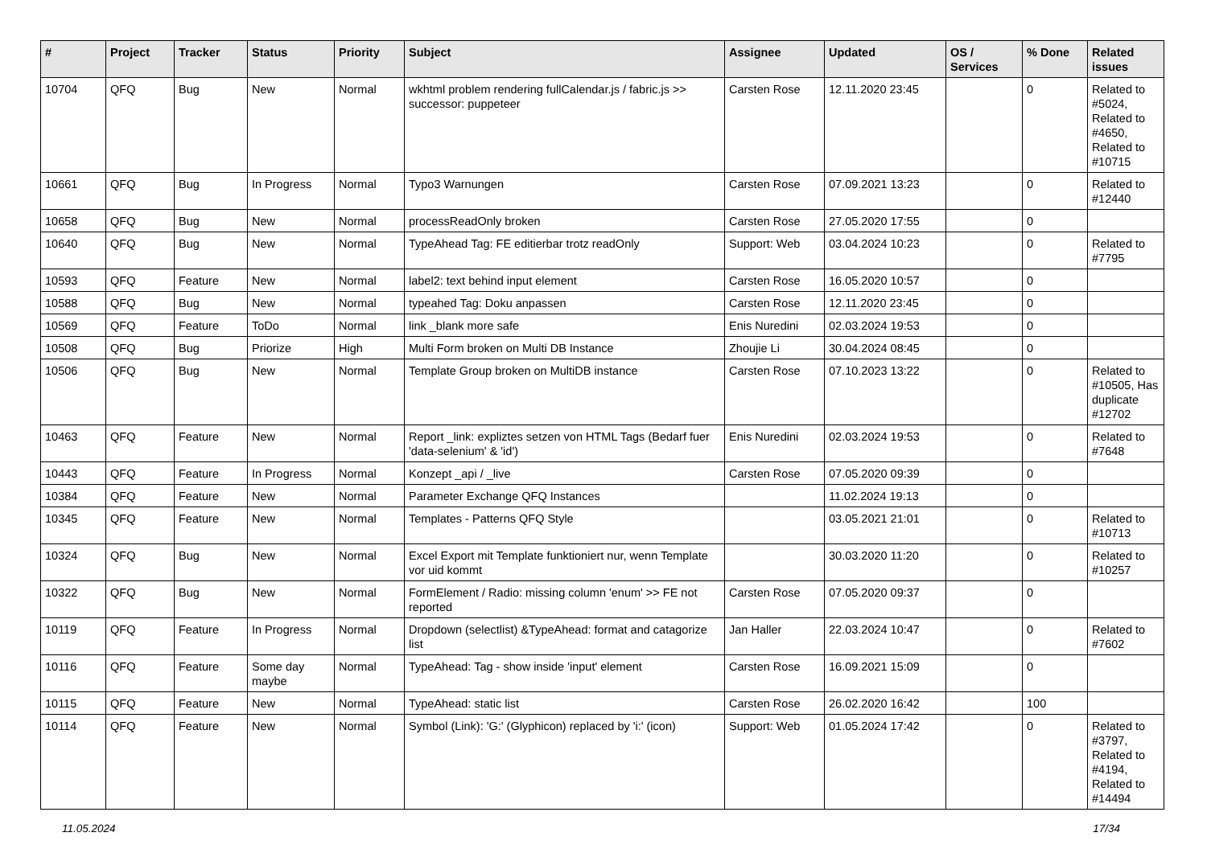| # | Project | Tracker | Status | Priority | Subject | Assignee | Updated | OS / Services | % Done | Related issues |
| --- | --- | --- | --- | --- | --- | --- | --- | --- | --- | --- |
| 10704 | QFQ | Bug | New | Normal | wkhtml problem rendering fullCalendar.js / fabric.js >> successor: puppeteer | Carsten Rose | 12.11.2020 23:45 | | 0 | Related to #5024, Related to #4650, Related to #10715 |
| 10661 | QFQ | Bug | In Progress | Normal | Typo3 Warnungen | Carsten Rose | 07.09.2021 13:23 | | 0 | Related to #12440 |
| 10658 | QFQ | Bug | New | Normal | processReadOnly broken | Carsten Rose | 27.05.2020 17:55 | | 0 | |
| 10640 | QFQ | Bug | New | Normal | TypeAhead Tag: FE editierbar trotz readOnly | Support: Web | 03.04.2024 10:23 | | 0 | Related to #7795 |
| 10593 | QFQ | Feature | New | Normal | label2: text behind input element | Carsten Rose | 16.05.2020 10:57 | | 0 | |
| 10588 | QFQ | Bug | New | Normal | typeahed Tag: Doku anpassen | Carsten Rose | 12.11.2020 23:45 | | 0 | |
| 10569 | QFQ | Feature | ToDo | Normal | link _blank more safe | Enis Nuredini | 02.03.2024 19:53 | | 0 | |
| 10508 | QFQ | Bug | Priorize | High | Multi Form broken on Multi DB Instance | Zhoujie Li | 30.04.2024 08:45 | | 0 | |
| 10506 | QFQ | Bug | New | Normal | Template Group broken on MultiDB instance | Carsten Rose | 07.10.2023 13:22 | | 0 | Related to #10505, Has duplicate #12702 |
| 10463 | QFQ | Feature | New | Normal | Report _link: expliztes setzen von HTML Tags (Bedarf fuer 'data-selenium' & 'id') | Enis Nuredini | 02.03.2024 19:53 | | 0 | Related to #7648 |
| 10443 | QFQ | Feature | In Progress | Normal | Konzept _api / _live | Carsten Rose | 07.05.2020 09:39 | | 0 | |
| 10384 | QFQ | Feature | New | Normal | Parameter Exchange QFQ Instances | | 11.02.2024 19:13 | | 0 | |
| 10345 | QFQ | Feature | New | Normal | Templates - Patterns QFQ Style | | 03.05.2021 21:01 | | 0 | Related to #10713 |
| 10324 | QFQ | Bug | New | Normal | Excel Export mit Template funktioniert nur, wenn Template vor uid kommt | | 30.03.2020 11:20 | | 0 | Related to #10257 |
| 10322 | QFQ | Bug | New | Normal | FormElement / Radio: missing column 'enum' >> FE not reported | Carsten Rose | 07.05.2020 09:37 | | 0 | |
| 10119 | QFQ | Feature | In Progress | Normal | Dropdown (selectlist) &TypeAhead: format and catagorize list | Jan Haller | 22.03.2024 10:47 | | 0 | Related to #7602 |
| 10116 | QFQ | Feature | Some day maybe | Normal | TypeAhead: Tag - show inside 'input' element | Carsten Rose | 16.09.2021 15:09 | | 0 | |
| 10115 | QFQ | Feature | New | Normal | TypeAhead: static list | Carsten Rose | 26.02.2020 16:42 | | 100 | |
| 10114 | QFQ | Feature | New | Normal | Symbol (Link): 'G:' (Glyphicon) replaced by 'i:' (icon) | Support: Web | 01.05.2024 17:42 | | 0 | Related to #3797, Related to #4194, Related to #14494 |
11.05.2024 17/34